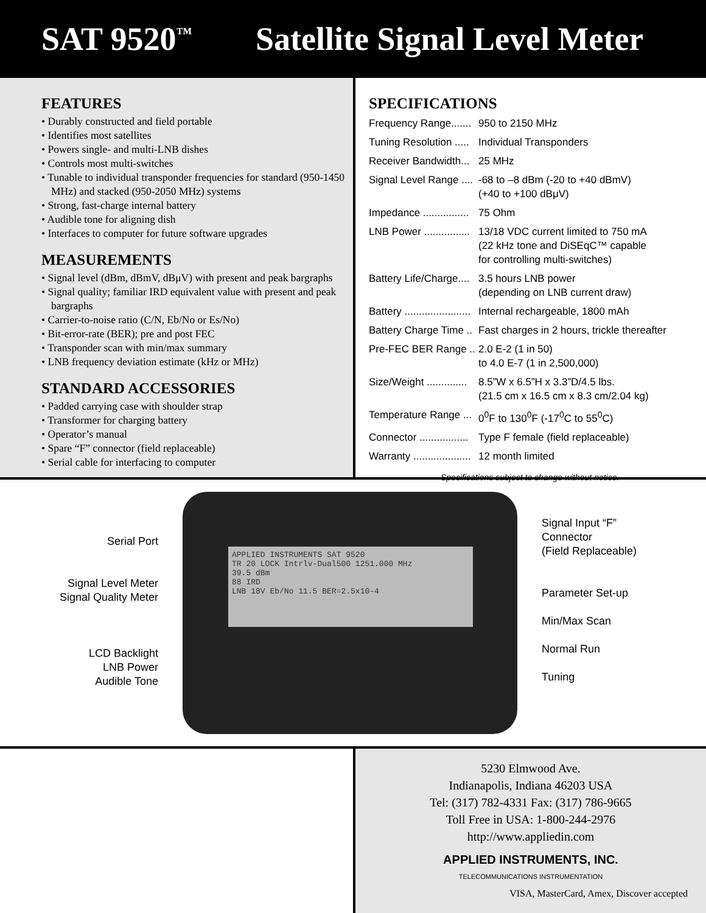SAT 9520<sup>™</sup>
Satellite Signal Level Meter
FEATURES
• Durably constructed and field portable
• Identifies most satellites
• Powers single- and multi-LNB dishes
• Controls most multi-switches
• Tunable to individual transponder frequencies for standard (950-1450 MHz) and stacked (950-2050 MHz) systems
• Strong, fast-charge internal battery
• Audible tone for aligning dish
• Interfaces to computer for future software upgrades
MEASUREMENTS
• Signal level (dBm, dBmV, dBμV) with present and peak bargraphs
• Signal quality; familiar IRD equivalent value with present and peak bargraphs
• Carrier-to-noise ratio (C/N, Eb/No or Es/No)
• Bit-error-rate (BER); pre and post FEC
• Transponder scan with min/max summary
• LNB frequency deviation estimate (kHz or MHz)
STANDARD ACCESSORIES
• Padded carrying case with shoulder strap
• Transformer for charging battery
• Operator’s manual
• Spare “F” connector (field replaceable)
• Serial cable for interfacing to computer
SPECIFICATIONS
| Frequency Range....... | 950 to 2150 MHz |
| Tuning Resolution ..... | Individual Transponders |
| Receiver Bandwidth... | 25 MHz |
| Signal Level Range .... | -68 to –8 dBm (-20 to +40 dBmV) (+40 to +100 dBμV) |
| Impedance ................ | 75 Ohm |
| LNB Power ................ | 13/18 VDC current limited to 750 mA (22 kHz tone and DiSEqC™ capable for controlling multi-switches) |
| Battery Life/Charge.... | 3.5 hours LNB power (depending on LNB current draw) |
| Battery ....................... | Internal rechargeable, 1800 mAh |
| Battery Charge Time .. | Fast charges in 2 hours, trickle thereafter |
| Pre-FEC BER Range .. | 2.0 E-2 (1 in 50) to 4.0 E-7 (1 in 2,500,000) |
| Size/Weight .............. | 8.5”W x 6.5”H x 3.3”D/4.5 lbs. (21.5 cm x 16.5 cm x 8.3 cm/2.04 kg) |
| Temperature Range ... | 0<sup>0</sup>F to 130<sup>0</sup>F (-17<sup>0</sup>C to 55<sup>0</sup>C) |
| Connector ................. | Type F female (field replaceable) |
| Warranty .................... | 12 month limited |
Specifications subject to change without notice.
Serial Port
Signal Level Meter
Signal Quality Meter
LCD Backlight
LNB Power
Audible Tone
APPLIED INSTRUMENTS SAT 9520
TR 20 LOCK Intrlv-Dual500 1251.000 MHz
39.5 dBm
88 IRD
LNB 18V Eb/No 11.5 BER=2.5x10-4
Signal Input “F”
Connector
(Field Replaceable)
Parameter Set-up
Min/Max Scan
Normal Run
Tuning
5230 Elmwood Ave.
Indianapolis, Indiana 46203 USA
Tel: (317) 782-4331 Fax: (317) 786-9665
Toll Free in USA: 1-800-244-2976
http://www.appliedin.com
APPLIED INSTRUMENTS, INC.
TELECOMMUNICATIONS INSTRUMENTATION
VISA, MasterCard, Amex, Discover accepted